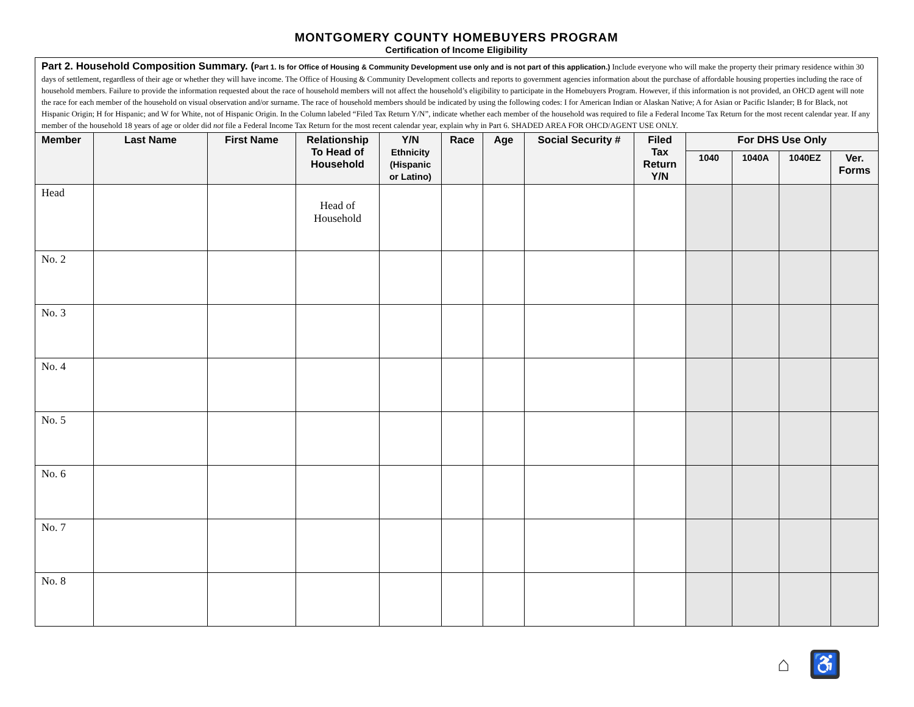MONTGOMERY COUNTY HOMEBUYERS PROGRAM
Certification of Income Eligibility
Part 2. Household Composition Summary. (Part 1. Is for Office of Housing & Community Development use only and is not part of this application.) Include everyone who will make the property their primary residence within 30 days of settlement, regardless of their age or whether they will have income. The Office of Housing & Community Development collects and reports to government agencies information about the purchase of affordable housing properties including the race of household members. Failure to provide the information requested about the race of household members will not affect the household’s eligibility to participate in the Homebuyers Program. However, if this information is not provided, an OHCD agent will note the race for each member of the household on visual observation and/or surname. The race of household members should be indicated by using the following codes: I for American Indian or Alaskan Native; A for Asian or Pacific Islander; B for Black, not Hispanic Origin; H for Hispanic; and W for White, not of Hispanic Origin. In the Column labeled “Filed Tax Return Y/N”, indicate whether each member of the household was required to file a Federal Income Tax Return for the most recent calendar year. If any member of the household 18 years of age or older did not file a Federal Income Tax Return for the most recent calendar year, explain why in Part 6. SHADED AREA FOR OHCD/AGENT USE ONLY.
| Member | Last Name | First Name | Relationship To Head of Household | Y/N Ethnicity (Hispanic or Latino) | Race | Age | Social Security # | Filed Tax Return Y/N | For DHS Use Only | | | |
| --- | --- | --- | --- | --- | --- | --- | --- | --- | --- | --- | --- | --- |
| | | | | | | | | | 1040 | 1040A | 1040EZ | Ver. Forms |
| Head | | | Head of Household | | | | | | | | | |
| No. 2 | | | | | | | | | | | | |
| No. 3 | | | | | | | | | | | | |
| No. 4 | | | | | | | | | | | | |
| No. 5 | | | | | | | | | | | | |
| No. 6 | | | | | | | | | | | | |
| No. 7 | | | | | | | | | | | | |
| No. 8 | | | | | | | | | | | | |
⌂ ♿